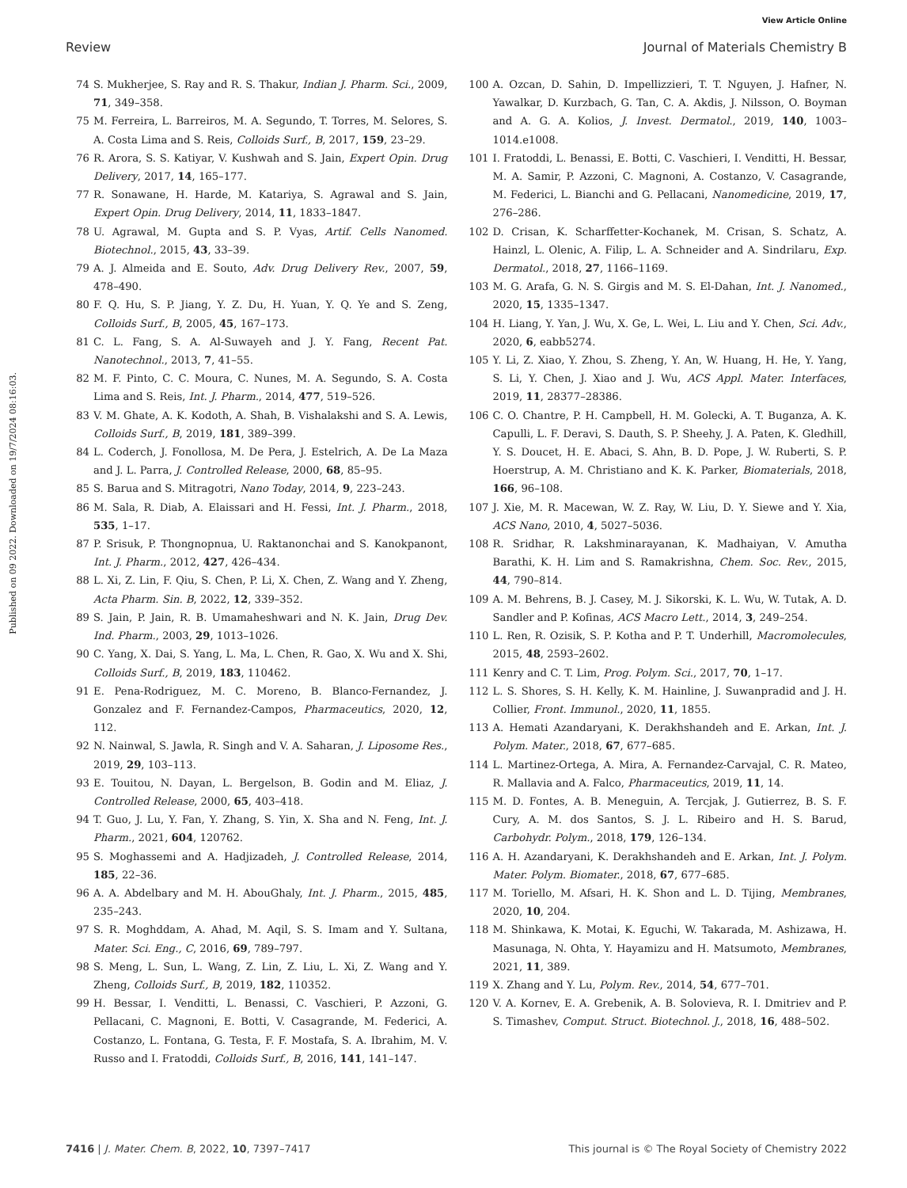View Article Online
Review Journal of Materials Chemistry B
Published on 09 2022. Downloaded on 19/7/2024 08:16:03.
74 S. Mukherjee, S. Ray and R. S. Thakur, Indian J. Pharm. Sci., 2009, 71, 349–358.
75 M. Ferreira, L. Barreiros, M. A. Segundo, T. Torres, M. Selores, S. A. Costa Lima and S. Reis, Colloids Surf., B, 2017, 159, 23–29.
76 R. Arora, S. S. Katiyar, V. Kushwah and S. Jain, Expert Opin. Drug Delivery, 2017, 14, 165–177.
77 R. Sonawane, H. Harde, M. Katariya, S. Agrawal and S. Jain, Expert Opin. Drug Delivery, 2014, 11, 1833–1847.
78 U. Agrawal, M. Gupta and S. P. Vyas, Artif. Cells Nanomed. Biotechnol., 2015, 43, 33–39.
79 A. J. Almeida and E. Souto, Adv. Drug Delivery Rev., 2007, 59, 478–490.
80 F. Q. Hu, S. P. Jiang, Y. Z. Du, H. Yuan, Y. Q. Ye and S. Zeng, Colloids Surf., B, 2005, 45, 167–173.
81 C. L. Fang, S. A. Al-Suwayeh and J. Y. Fang, Recent Pat. Nanotechnol., 2013, 7, 41–55.
82 M. F. Pinto, C. C. Moura, C. Nunes, M. A. Segundo, S. A. Costa Lima and S. Reis, Int. J. Pharm., 2014, 477, 519–526.
83 V. M. Ghate, A. K. Kodoth, A. Shah, B. Vishalakshi and S. A. Lewis, Colloids Surf., B, 2019, 181, 389–399.
84 L. Coderch, J. Fonollosa, M. De Pera, J. Estelrich, A. De La Maza and J. L. Parra, J. Controlled Release, 2000, 68, 85–95.
85 S. Barua and S. Mitragotri, Nano Today, 2014, 9, 223–243.
86 M. Sala, R. Diab, A. Elaissari and H. Fessi, Int. J. Pharm., 2018, 535, 1–17.
87 P. Srisuk, P. Thongnopnua, U. Raktanonchai and S. Kanokpanont, Int. J. Pharm., 2012, 427, 426–434.
88 L. Xi, Z. Lin, F. Qiu, S. Chen, P. Li, X. Chen, Z. Wang and Y. Zheng, Acta Pharm. Sin. B, 2022, 12, 339–352.
89 S. Jain, P. Jain, R. B. Umamaheshwari and N. K. Jain, Drug Dev. Ind. Pharm., 2003, 29, 1013–1026.
90 C. Yang, X. Dai, S. Yang, L. Ma, L. Chen, R. Gao, X. Wu and X. Shi, Colloids Surf., B, 2019, 183, 110462.
91 E. Pena-Rodriguez, M. C. Moreno, B. Blanco-Fernandez, J. Gonzalez and F. Fernandez-Campos, Pharmaceutics, 2020, 12, 112.
92 N. Nainwal, S. Jawla, R. Singh and V. A. Saharan, J. Liposome Res., 2019, 29, 103–113.
93 E. Touitou, N. Dayan, L. Bergelson, B. Godin and M. Eliaz, J. Controlled Release, 2000, 65, 403–418.
94 T. Guo, J. Lu, Y. Fan, Y. Zhang, S. Yin, X. Sha and N. Feng, Int. J. Pharm., 2021, 604, 120762.
95 S. Moghassemi and A. Hadjizadeh, J. Controlled Release, 2014, 185, 22–36.
96 A. A. Abdelbary and M. H. AbouGhaly, Int. J. Pharm., 2015, 485, 235–243.
97 S. R. Moghddam, A. Ahad, M. Aqil, S. S. Imam and Y. Sultana, Mater. Sci. Eng., C, 2016, 69, 789–797.
98 S. Meng, L. Sun, L. Wang, Z. Lin, Z. Liu, L. Xi, Z. Wang and Y. Zheng, Colloids Surf., B, 2019, 182, 110352.
99 H. Bessar, I. Venditti, L. Benassi, C. Vaschieri, P. Azzoni, G. Pellacani, C. Magnoni, E. Botti, V. Casagrande, M. Federici, A. Costanzo, L. Fontana, G. Testa, F. F. Mostafa, S. A. Ibrahim, M. V. Russo and I. Fratoddi, Colloids Surf., B, 2016, 141, 141–147.
100 A. Ozcan, D. Sahin, D. Impellizzieri, T. T. Nguyen, J. Hafner, N. Yawalkar, D. Kurzbach, G. Tan, C. A. Akdis, J. Nilsson, O. Boyman and A. G. A. Kolios, J. Invest. Dermatol., 2019, 140, 1003–1014.e1008.
101 I. Fratoddi, L. Benassi, E. Botti, C. Vaschieri, I. Venditti, H. Bessar, M. A. Samir, P. Azzoni, C. Magnoni, A. Costanzo, V. Casagrande, M. Federici, L. Bianchi and G. Pellacani, Nanomedicine, 2019, 17, 276–286.
102 D. Crisan, K. Scharffetter-Kochanek, M. Crisan, S. Schatz, A. Hainzl, L. Olenic, A. Filip, L. A. Schneider and A. Sindrilaru, Exp. Dermatol., 2018, 27, 1166–1169.
103 M. G. Arafa, G. N. S. Girgis and M. S. El-Dahan, Int. J. Nanomed., 2020, 15, 1335–1347.
104 H. Liang, Y. Yan, J. Wu, X. Ge, L. Wei, L. Liu and Y. Chen, Sci. Adv., 2020, 6, eabb5274.
105 Y. Li, Z. Xiao, Y. Zhou, S. Zheng, Y. An, W. Huang, H. He, Y. Yang, S. Li, Y. Chen, J. Xiao and J. Wu, ACS Appl. Mater. Interfaces, 2019, 11, 28377–28386.
106 C. O. Chantre, P. H. Campbell, H. M. Golecki, A. T. Buganza, A. K. Capulli, L. F. Deravi, S. Dauth, S. P. Sheehy, J. A. Paten, K. Gledhill, Y. S. Doucet, H. E. Abaci, S. Ahn, B. D. Pope, J. W. Ruberti, S. P. Hoerstrup, A. M. Christiano and K. K. Parker, Biomaterials, 2018, 166, 96–108.
107 J. Xie, M. R. Macewan, W. Z. Ray, W. Liu, D. Y. Siewe and Y. Xia, ACS Nano, 2010, 4, 5027–5036.
108 R. Sridhar, R. Lakshminarayanan, K. Madhaiyan, V. Amutha Barathi, K. H. Lim and S. Ramakrishna, Chem. Soc. Rev., 2015, 44, 790–814.
109 A. M. Behrens, B. J. Casey, M. J. Sikorski, K. L. Wu, W. Tutak, A. D. Sandler and P. Kofinas, ACS Macro Lett., 2014, 3, 249–254.
110 L. Ren, R. Ozisik, S. P. Kotha and P. T. Underhill, Macromolecules, 2015, 48, 2593–2602.
111 Kenry and C. T. Lim, Prog. Polym. Sci., 2017, 70, 1–17.
112 L. S. Shores, S. H. Kelly, K. M. Hainline, J. Suwanpradid and J. H. Collier, Front. Immunol., 2020, 11, 1855.
113 A. Hemati Azandaryani, K. Derakhshandeh and E. Arkan, Int. J. Polym. Mater., 2018, 67, 677–685.
114 L. Martinez-Ortega, A. Mira, A. Fernandez-Carvajal, C. R. Mateo, R. Mallavia and A. Falco, Pharmaceutics, 2019, 11, 14.
115 M. D. Fontes, A. B. Meneguin, A. Tercjak, J. Gutierrez, B. S. F. Cury, A. M. dos Santos, S. J. L. Ribeiro and H. S. Barud, Carbohydr. Polym., 2018, 179, 126–134.
116 A. H. Azandaryani, K. Derakhshandeh and E. Arkan, Int. J. Polym. Mater. Polym. Biomater., 2018, 67, 677–685.
117 M. Toriello, M. Afsari, H. K. Shon and L. D. Tijing, Membranes, 2020, 10, 204.
118 M. Shinkawa, K. Motai, K. Eguchi, W. Takarada, M. Ashizawa, H. Masunaga, N. Ohta, Y. Hayamizu and H. Matsumoto, Membranes, 2021, 11, 389.
119 X. Zhang and Y. Lu, Polym. Rev., 2014, 54, 677–701.
120 V. A. Kornev, E. A. Grebenik, A. B. Solovieva, R. I. Dmitriev and P. S. Timashev, Comput. Struct. Biotechnol. J., 2018, 16, 488–502.
7416 | J. Mater. Chem. B, 2022, 10, 7397–7417 This journal is © The Royal Society of Chemistry 2022